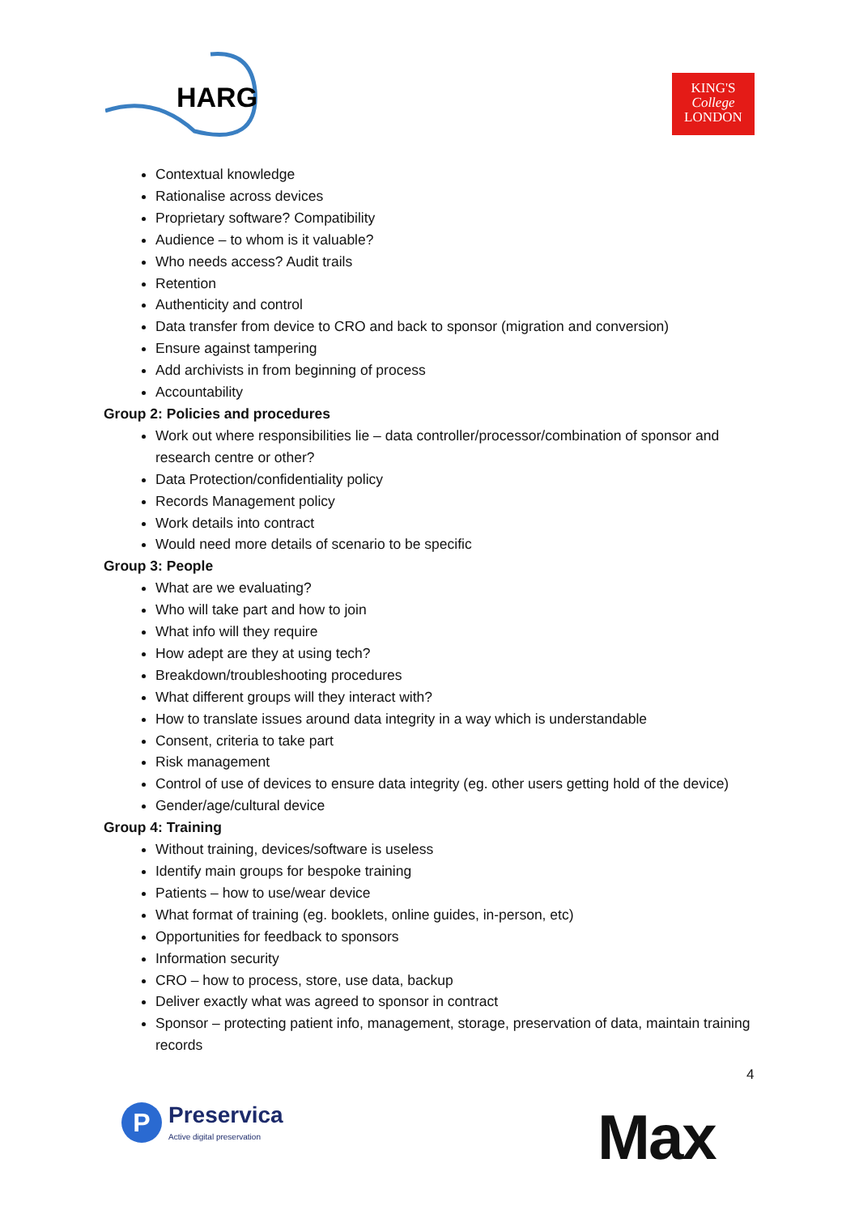HARG
KING'S
College
LONDON
Contextual knowledge
Rationalise across devices
Proprietary software? Compatibility
Audience – to whom is it valuable?
Who needs access? Audit trails
Retention
Authenticity and control
Data transfer from device to CRO and back to sponsor (migration and conversion)
Ensure against tampering
Add archivists in from beginning of process
Accountability
Group 2: Policies and procedures
Work out where responsibilities lie – data controller/processor/combination of sponsor and research centre or other?
Data Protection/confidentiality policy
Records Management policy
Work details into contract
Would need more details of scenario to be specific
Group 3: People
What are we evaluating?
Who will take part and how to join
What info will they require
How adept are they at using tech?
Breakdown/troubleshooting procedures
What different groups will they interact with?
How to translate issues around data integrity in a way which is understandable
Consent, criteria to take part
Risk management
Control of use of devices to ensure data integrity (eg. other users getting hold of the device)
Gender/age/cultural device
Group 4: Training
Without training, devices/software is useless
Identify main groups for bespoke training
Patients – how to use/wear device
What format of training (eg. booklets, online guides, in-person, etc)
Opportunities for feedback to sponsors
Information security
CRO – how to process, store, use data, backup
Deliver exactly what was agreed to sponsor in contract
Sponsor – protecting patient info, management, storage, preservation of data, maintain training records
4
P
Preservica
Active digital preservation
Max